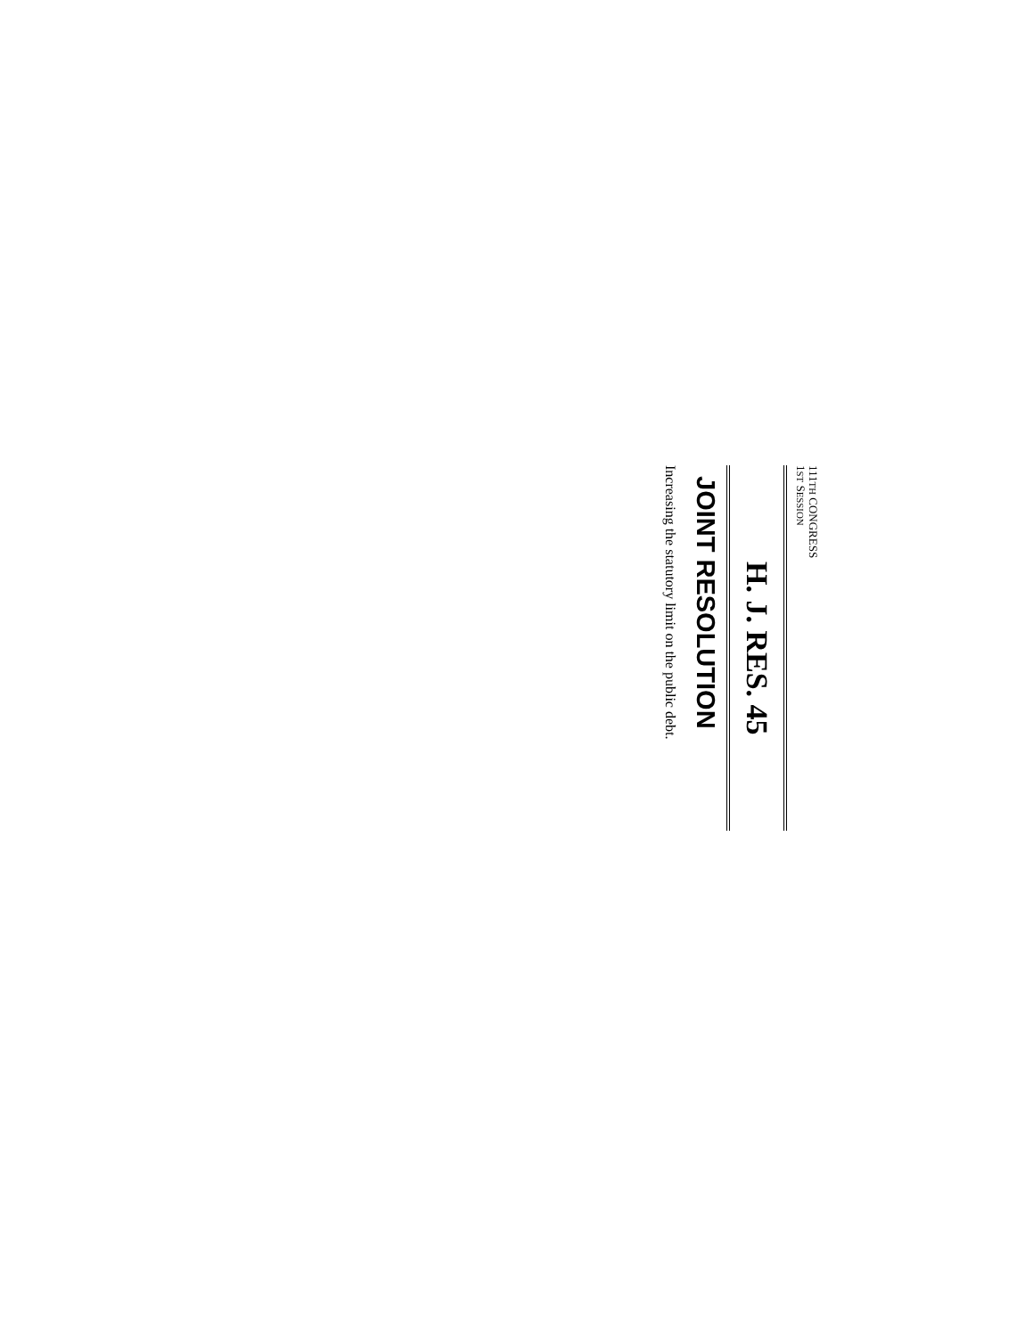111TH CONGRESS
1ST SESSION
H. J. RES. 45
JOINT RESOLUTION
Increasing the statutory limit on the public debt.